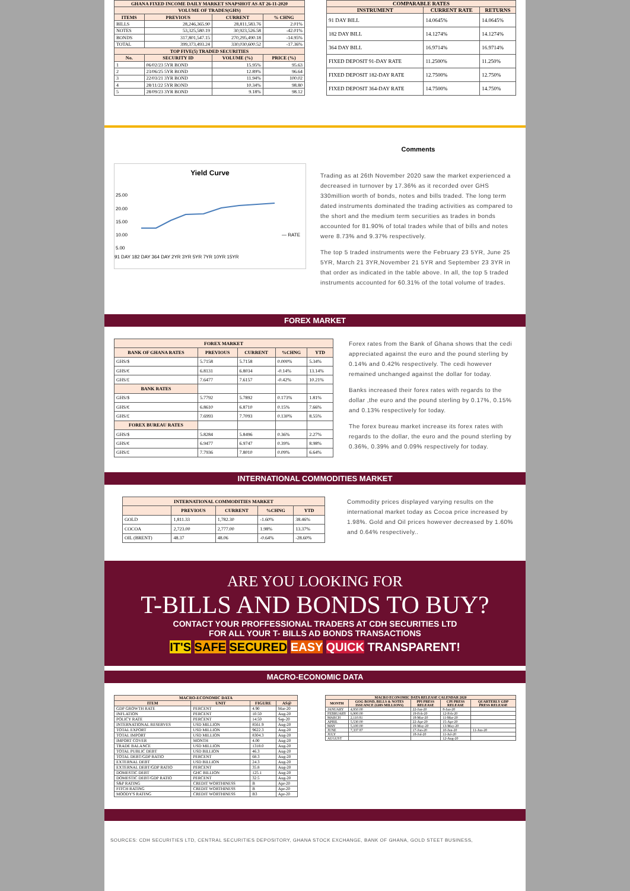| GHANA FIXED INCOME DAILY MARKET SNAPSHOT AS AT 26-11-2020 | | | |
| --- | --- | --- | --- |
| VOLUME OF TRADES(GHS) | | | |
| ITEMS | PREVIOUS | CURRENT | % CHNG |
| BILLS | 28,246,365.90 | 28,811,583.76 | 2.01% |
| NOTES | 53,325,580.19 | 30,923,526.58 | -42.01% |
| BONDS | 317,801,547.15 | 270,295,490.18 | -14.95% |
| TOTAL | 399,373,493.24 | 330,030,600.52 | -17.36% |
| TOP FIVE(5) TRADED SECURITIES | | | |
| No. | SECURITY ID | VOLUME (%) | PRICE (%) |
| 1 | 06/02/23 5YR BOND | 15.95% | 95.63 |
| 2 | 23/06/25 5YR BOND | 12.89% | 96.64 |
| 3 | 22/03/21 3YR BOND | 11.94% | 100.02 |
| 4 | 28/11/22 5YR BOND | 10.34% | 98.80 |
| 5 | 28/09/23 3YR BOND | 9.18% | 98.12 |
| COMPARABLE RATES | | |
| --- | --- | --- |
| INSTRUMENT | CURRENT RATE | RETURNS |
| 91 DAY BILL | 14.0645% | 14.0645% |
| 182 DAY BILL | 14.1274% | 14.1274% |
| 364 DAY BILL | 16.9714% | 16.9714% |
| FIXED DEPOSIT 91-DAY RATE | 11.2500% | 11.250% |
| FIXED DEPOSIT 182-DAY RATE | 12.7500% | 12.750% |
| FIXED DEPOSIT 364-DAY RATE | 14.7500% | 14.750% |
Yield Curve
25.00
20.00
15.00
10.00
5.00
— RATE
91 DAY 182 DAY 364 DAY 2YR 3YR 5YR 7YR 10YR 15YR
Comments
Trading as at 26th November 2020 saw the market experienced a decreased in turnover by 17.36% as it recorded over GHS 330million worth of bonds, notes and bills traded. The long term dated instruments dominated the trading activities as compared to the short and the medium term securities as trades in bonds accounted for 81.90% of total trades while that of bills and notes were 8.73% and 9.37% respectively.
The top 5 traded instruments were the February 23 5YR, June 25 5YR, March 21 3YR,November 21 5YR and September 23 3YR in that order as indicated in the table above. In all, the top 5 traded instruments accounted for 60.31% of the total volume of trades.
FOREX MARKET
| FOREX MARKET | | | | |
| --- | --- | --- | --- | --- |
| BANK OF GHANA RATES | PREVIOUS | CURRENT | %CHNG | YTD |
| GHS/$ | 5.7158 | 5.7158 | 0.000% | 5.34% |
| GHS/€ | 6.8131 | 6.8034 | -0.14% | 13.14% |
| GHS/£ | 7.6477 | 7.6157 | -0.42% | 10.21% |
| BANK RATES | | | | |
| GHS/$ | 5.7792 | 5.7892 | 0.173% | 1.81% |
| GHS/€ | 6.8610 | 6.8710 | 0.15% | 7.66% |
| GHS/£ | 7.6993 | 7.7093 | 0.130% | 8.55% |
| FOREX BUREAU RATES | | | | |
| GHS/$ | 5.8284 | 5.8496 | 0.36% | 2.27% |
| GHS/€ | 6.9477 | 6.9747 | 0.39% | 8.98% |
| GHS/£ | 7.7936 | 7.8010 | 0.09% | 6.64% |
Forex rates from the Bank of Ghana shows that the cedi appreciated against the euro and the pound sterling by 0.14% and 0.42% respectively. The cedi however remained unchanged against the dollar for today.
Banks increased their forex rates with regards to the dollar ,the euro and the pound sterling by 0.17%, 0.15% and 0.13% respectively for today.
The forex bureau market increase its forex rates with regards to the dollar, the euro and the pound sterling by 0.36%, 0.39% and 0.09% respectively for today.
INTERNATIONAL COMMODITIES MARKET
| INTERNATIONAL COMMODITIES MARKET | | | | |
| --- | --- | --- | --- | --- |
| | PREVIOUS | CURRENT | %CHNG | YTD |
| GOLD | 1,811.33 | 1,782.30 | -1.60% | 38.46% |
| COCOA | 2,723.00 | 2,777.00 | 1.98% | 13.37% |
| OIL (BRENT) | 48.37 | 48.06 | -0.64% | -28.60% |
Commodity prices displayed varying results on the international market today as Cocoa price increased by 1.98%. Gold and Oil prices however decreased by 1.60% and 0.64% respectively..
ARE YOU LOOKING FOR
T-BILLS AND BONDS TO BUY?
CONTACT YOUR PROFFESSIONAL TRADERS AT CDH SECURITIES LTD
FOR ALL YOUR T- BILLS AD BONDS TRANSACTIONS
IT'S SAFE SECURED EASY QUICK TRANSPARENT!
MACRO-ECONOMIC DATA
| MACRO-ECONOMIC DATA | | | |
| --- | --- | --- | --- |
| ITEM | UNIT | FIGURE | AS@ |
| GDP GROWTH RATE | PERCENT | 4.90 | Mar-20 |
| INFLATION | PERCENT | 10.50 | Aug-20 |
| POLICY RATE | PERCENT | 14.50 | Sep-20 |
| INTERNATIONAL RESERVES | USD MILLION | 8561.9 | Aug-20 |
| TOTAL EXPORT | USD MILLION | 9622.3 | Aug-20 |
| TOTAL IMPORT | USD MILLION | 8304.3 | Aug-20 |
| IMPORT COVER | MONTH | 4.00 | Aug-20 |
| TRADE BALANCE | USD MILLION | 1318.0 | Aug-20 |
| TOTAL PUBLIC DEBT | USD BILLION | 46.3 | Aug-20 |
| TOTAL DEBT/GDP RATIO | PERCENT | 68.3 | Aug-20 |
| EXTERNAL DEBT | USD BILLION | 24.3 | Aug-20 |
| EXTERNAL DEBT/GDP RATIO | PERCENT | 35.8 | Aug-20 |
| DOMESTIC DEBT | GHC BILLION | 125.1 | Aug-20 |
| DOMESTIC DEBT/GDP RATIO | PERCENT | 32.5 | Aug-20 |
| S&P RATING | CREDIT WORTHINESS | B | Apr-20 |
| FITCH RATING | CREDIT WORTHINESS | B | Apr-20 |
| MOODY'S RATING | CREDIT WORTHINESS | B3 | Apr-20 |
| MACRO ECONOMIC DATA RELEASE CALENDAR 2020 | | | | |
| --- | --- | --- | --- | --- |
| MONTH | GOG BOND, BILLS & NOTES ISSUANCE (GHS MILLIONS) | PPI PRESS RELEASE | CPI PRESS RELEASE | QUARTERLY GDP PRESS RELEASE |
| JANUARY | 4,950.00 | 22-Jan-20 | 8-Jan-20 | |
| FEBRUARY | 6,900.00 | 19-Feb-20 | 12-Feb-20 | |
| MARCH | 2,110.81 | 18-Mar-20 | 11-Mar-20 | |
| APRIL | 5,530.00 | 22-Apr-20 | 15-Apr-20 | |
| MAY | 5,100.00 | 19-May-20 | 13-May-20 | |
| JUNE | 7,337.87 | 17-Jun-20 | 10-Jun-20 | 11-Jun-20 |
| JULY | | 18-Jul-20 | 11-Jul-20 | |
| AUGUST | | | 12-Aug-20 | |
SOURCES: CDH SECURITIES LTD, CENTRAL SECURITIES DEPOSITORY, GHANA STOCK EXCHANGE, BANK OF GHANA, GOLD STEET BUSINESS,